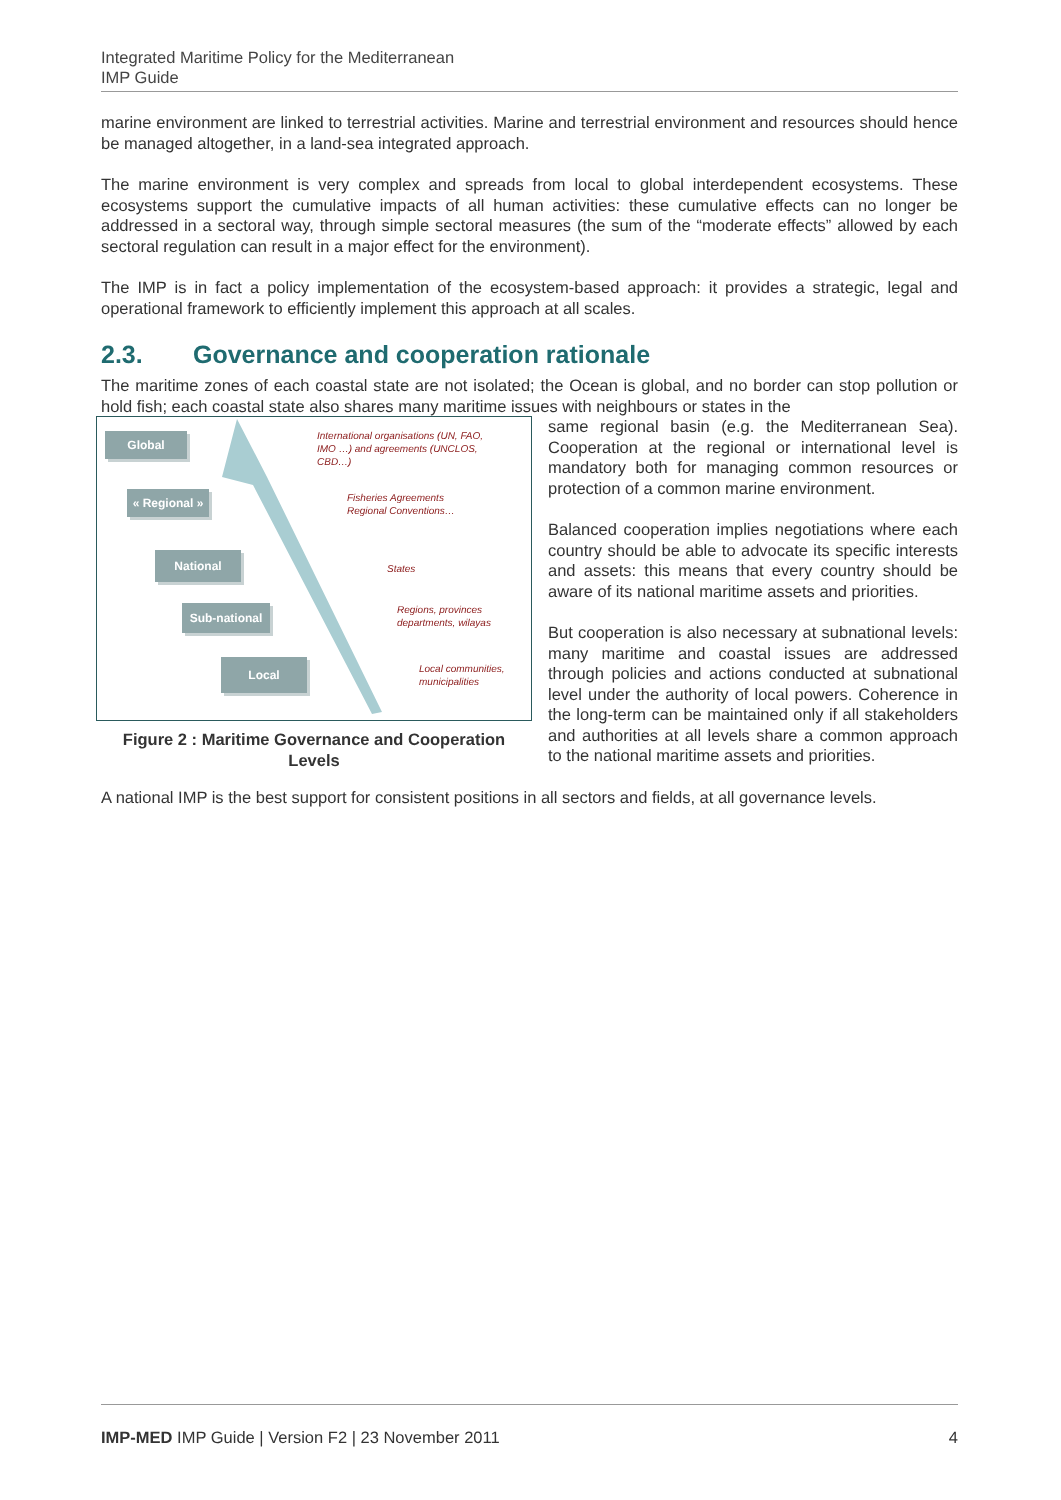Integrated Maritime Policy for the Mediterranean
IMP Guide
marine environment are linked to terrestrial activities. Marine and terrestrial environment and resources should hence be managed altogether, in a land-sea integrated approach.
The marine environment is very complex and spreads from local to global interdependent ecosystems. These ecosystems support the cumulative impacts of all human activities: these cumulative effects can no longer be addressed in a sectoral way, through simple sectoral measures (the sum of the “moderate effects” allowed by each sectoral regulation can result in a major effect for the environment).
The IMP is in fact a policy implementation of the ecosystem-based approach: it provides a strategic, legal and operational framework to efficiently implement this approach at all scales.
2.3. Governance and cooperation rationale
The maritime zones of each coastal state are not isolated; the Ocean is global, and no border can stop pollution or hold fish; each coastal state also shares many maritime issues with neighbours or states in the
Global
« Regional »
National
Sub-national
Local
International organisations (UN, FAO,
IMO …) and agreements (UNCLOS,
CBD…)
Fisheries Agreements
Regional Conventions…
States
Regions, provinces
departments, wilayas
Local communities,
municipalities
Figure 2 : Maritime Governance and Cooperation Levels
same regional basin (e.g. the Mediterranean Sea). Cooperation at the regional or international level is mandatory both for managing common resources or protection of a common marine environment.
Balanced cooperation implies negotiations where each country should be able to advocate its specific interests and assets: this means that every country should be aware of its national maritime assets and priorities.
But cooperation is also necessary at subnational levels: many maritime and coastal issues are addressed through policies and actions conducted at subnational level under the authority of local powers. Coherence in the long-term can be maintained only if all stakeholders and authorities at all levels share a common approach to the national maritime assets and priorities.
A national IMP is the best support for consistent positions in all sectors and fields, at all governance levels.
IMP-MED IMP Guide | Version F2 | 23 November 2011 4